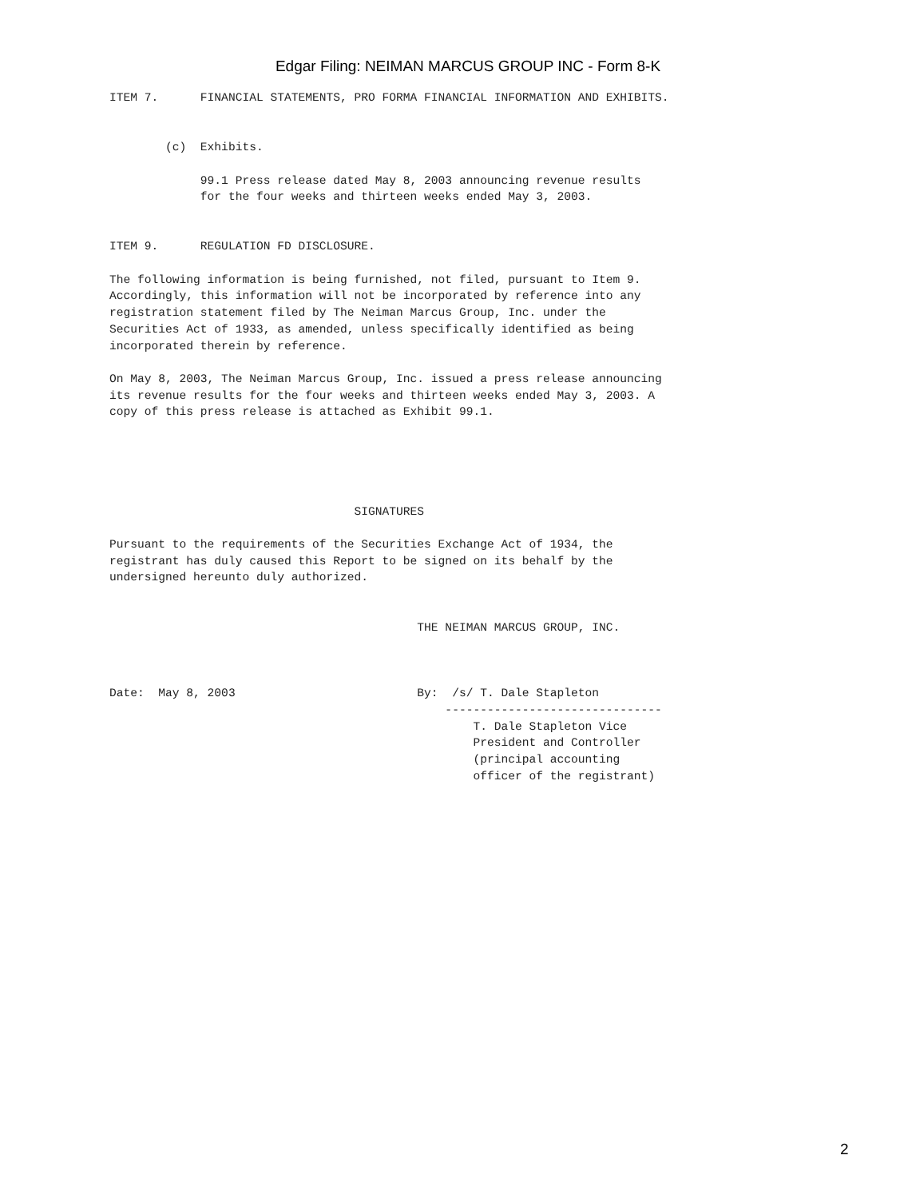Edgar Filing: NEIMAN MARCUS GROUP INC - Form 8-K
ITEM 7.      FINANCIAL STATEMENTS, PRO FORMA FINANCIAL INFORMATION AND EXHIBITS.


        (c)  Exhibits.

             99.1 Press release dated May 8, 2003 announcing revenue results
             for the four weeks and thirteen weeks ended May 3, 2003.


ITEM 9.      REGULATION FD DISCLOSURE.

The following information is being furnished, not filed, pursuant to Item 9.
Accordingly, this information will not be incorporated by reference into any
registration statement filed by The Neiman Marcus Group, Inc. under the
Securities Act of 1933, as amended, unless specifically identified as being
incorporated therein by reference.

On May 8, 2003, The Neiman Marcus Group, Inc. issued a press release announcing
its revenue results for the four weeks and thirteen weeks ended May 3, 2003. A
copy of this press release is attached as Exhibit 99.1.





                                   SIGNATURES

Pursuant to the requirements of the Securities Exchange Act of 1934, the
registrant has duly caused this Report to be signed on its behalf by the
undersigned hereunto duly authorized.


                                            THE NEIMAN MARCUS GROUP, INC.



Date:  May 8, 2003                          By:  /s/ T. Dale Stapleton
                                                -------------------------------
                                                    T. Dale Stapleton Vice
                                                    President and Controller
                                                    (principal accounting
                                                    officer of the registrant)
2